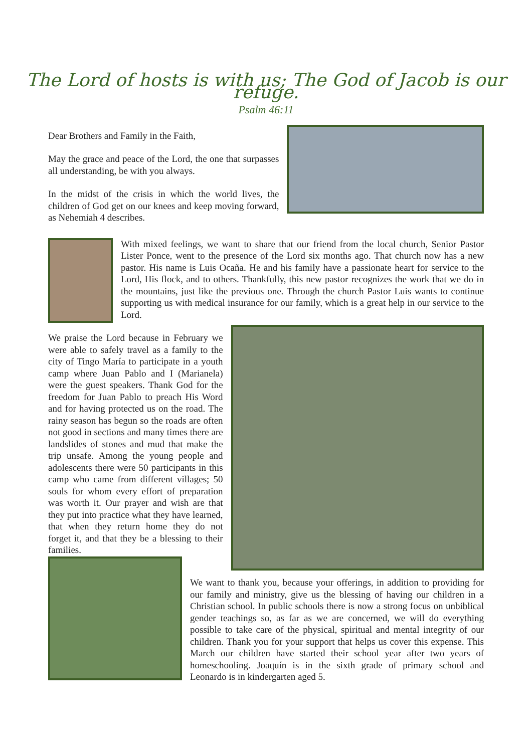The Lord of hosts is with us; The God of Jacob is our refuge.
Psalm 46:11
Dear Brothers and Family in the Faith,
May the grace and peace of the Lord, the one that surpasses all understanding, be with you always.
In the midst of the crisis in which the world lives, the children of God get on our knees and keep moving forward, as Nehemiah 4 describes.
With mixed feelings, we want to share that our friend from the local church, Senior Pastor Lister Ponce, went to the presence of the Lord six months ago. That church now has a new pastor. His name is Luis Ocaña. He and his family have a passionate heart for service to the Lord, His flock, and to others. Thankfully, this new pastor recognizes the work that we do in the mountains, just like the previous one. Through the church Pastor Luis wants to continue supporting us with medical insurance for our family, which is a great help in our service to the Lord.
We praise the Lord because in February we were able to safely travel as a family to the city of Tingo María to participate in a youth camp where Juan Pablo and I (Marianela) were the guest speakers. Thank God for the freedom for Juan Pablo to preach His Word and for having protected us on the road. The rainy season has begun so the roads are often not good in sections and many times there are landslides of stones and mud that make the trip unsafe. Among the young people and adolescents there were 50 participants in this camp who came from different villages; 50 souls for whom every effort of preparation was worth it. Our prayer and wish are that they put into practice what they have learned, that when they return home they do not forget it, and that they be a blessing to their families.
We want to thank you, because your offerings, in addition to providing for our family and ministry, give us the blessing of having our children in a Christian school. In public schools there is now a strong focus on unbiblical gender teachings so, as far as we are concerned, we will do everything possible to take care of the physical, spiritual and mental integrity of our children. Thank you for your support that helps us cover this expense. This March our children have started their school year after two years of homeschooling. Joaquín is in the sixth grade of primary school and Leonardo is in kindergarten aged 5.